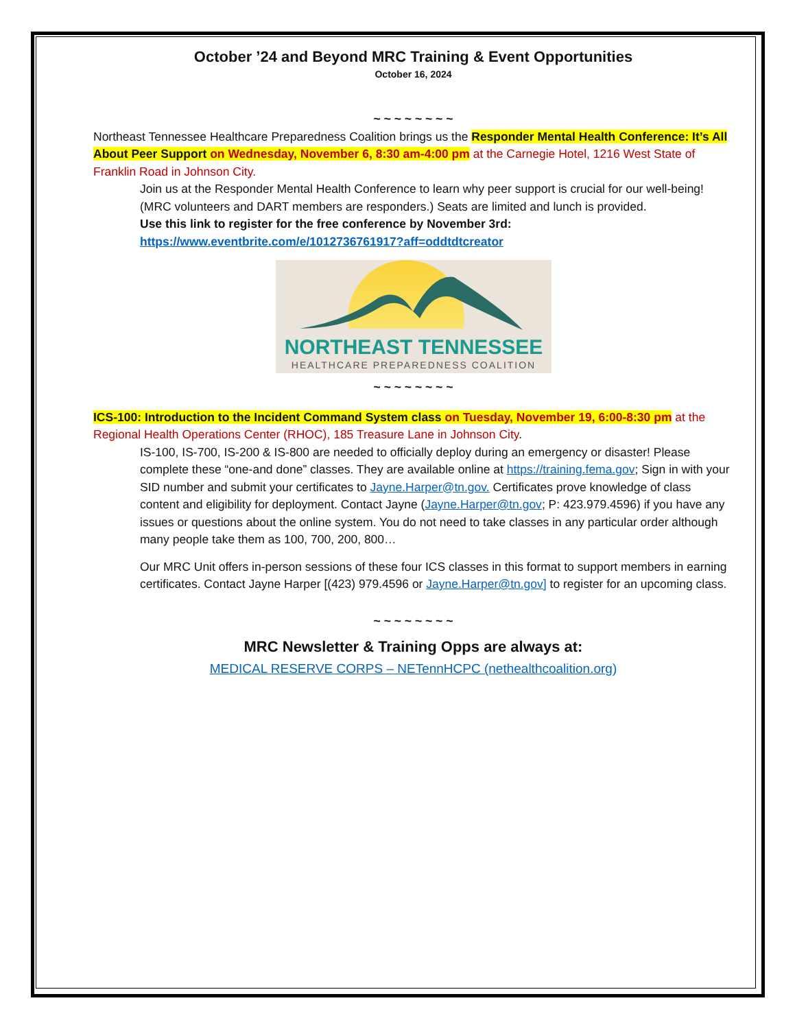October ’24 and Beyond MRC Training & Event Opportunities
October 16, 2024
~ ~ ~ ~ ~ ~ ~ ~
Northeast Tennessee Healthcare Preparedness Coalition brings us the Responder Mental Health Conference: It’s All About Peer Support on Wednesday, November 6, 8:30 am-4:00 pm at the Carnegie Hotel, 1216 West State of Franklin Road in Johnson City.
Join us at the Responder Mental Health Conference to learn why peer support is crucial for our well-being! (MRC volunteers and DART members are responders.) Seats are limited and lunch is provided.
Use this link to register for the free conference by November 3rd:
https://www.eventbrite.com/e/1012736761917?aff=oddtdtcreator
NORTHEAST TENNESSEE
HEALTHCARE PREPAREDNESS COALITION
~ ~ ~ ~ ~ ~ ~ ~
ICS-100: Introduction to the Incident Command System class on Tuesday, November 19, 6:00-8:30 pm at the Regional Health Operations Center (RHOC), 185 Treasure Lane in Johnson City.
IS-100, IS-700, IS-200 & IS-800 are needed to officially deploy during an emergency or disaster! Please complete these “one-and done” classes. They are available online at https://training.fema.gov; Sign in with your SID number and submit your certificates to Jayne.Harper@tn.gov. Certificates prove knowledge of class content and eligibility for deployment. Contact Jayne (Jayne.Harper@tn.gov; P: 423.979.4596) if you have any issues or questions about the online system. You do not need to take classes in any particular order although many people take them as 100, 700, 200, 800…
Our MRC Unit offers in-person sessions of these four ICS classes in this format to support members in earning certificates. Contact Jayne Harper [(423) 979.4596 or Jayne.Harper@tn.gov] to register for an upcoming class.
~ ~ ~ ~ ~ ~ ~ ~
MRC Newsletter & Training Opps are always at:
MEDICAL RESERVE CORPS – NETennHCPC (nethealthcoalition.org)